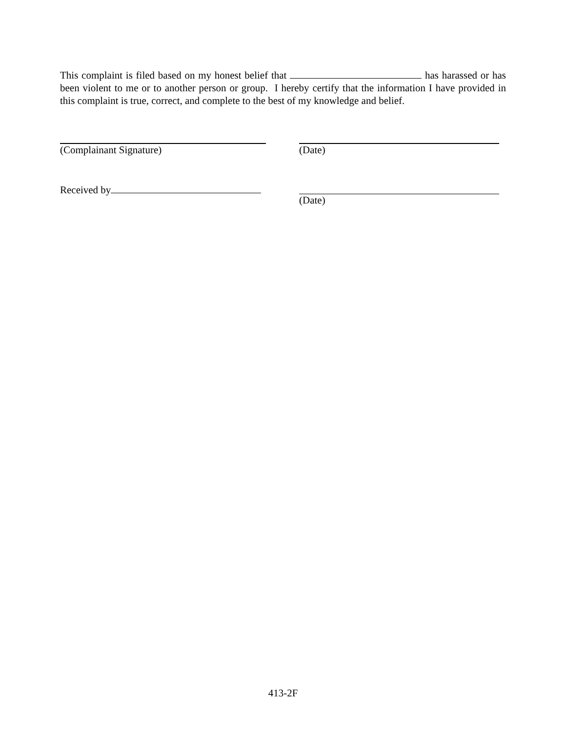This complaint is filed based on my honest belief that has harassed or has been violent to me or to another person or group. I hereby certify that the information I have provided in this complaint is true, correct, and complete to the best of my knowledge and belief.
(Complainant Signature) (Date)
Received by (Date)
413-2F